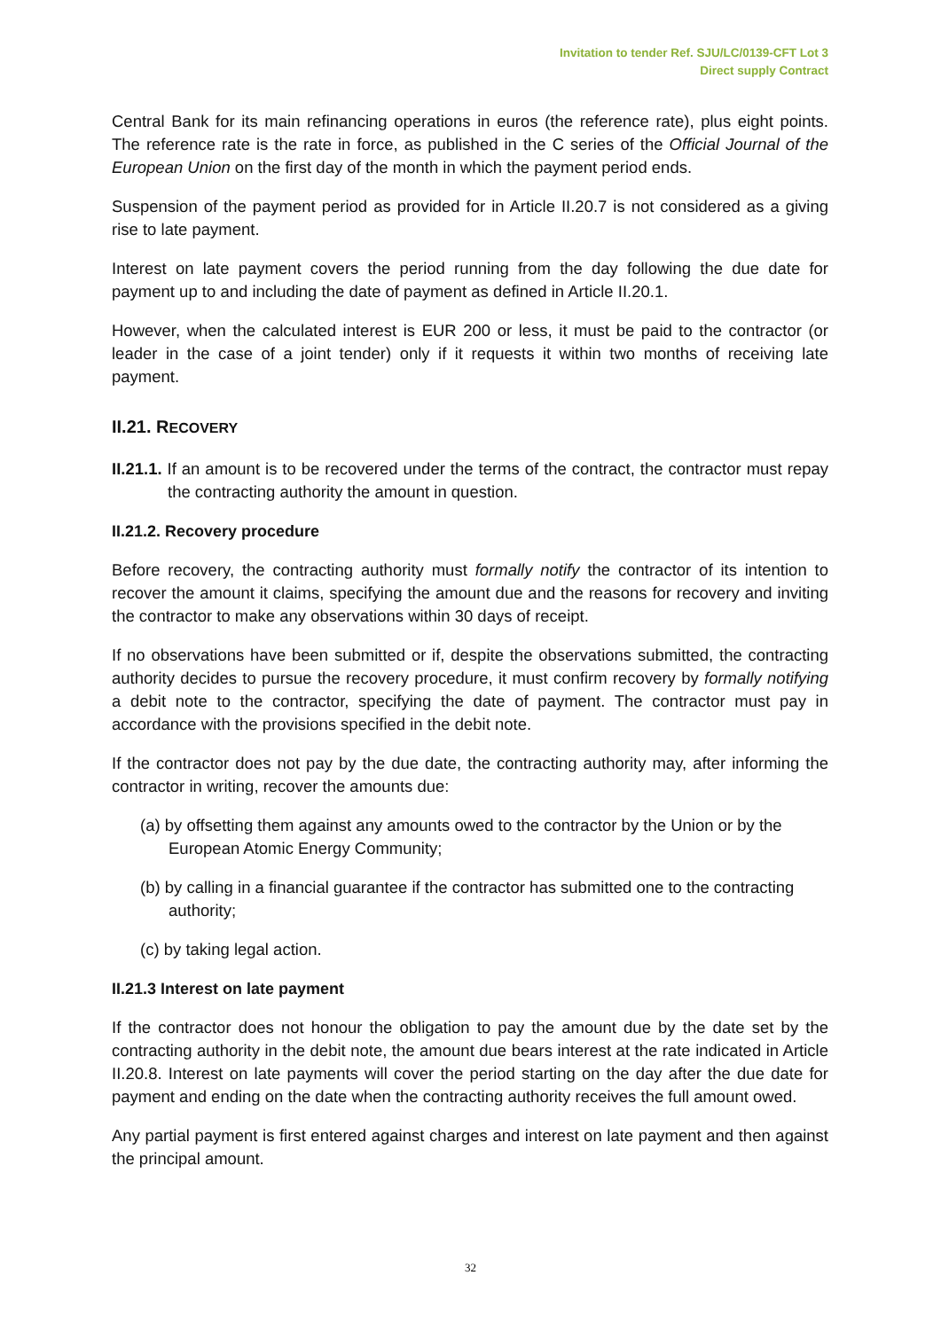Invitation to tender Ref. SJU/LC/0139-CFT Lot 3
Direct supply Contract
Central Bank for its main refinancing operations in euros (the reference rate), plus eight points. The reference rate is the rate in force, as published in the C series of the Official Journal of the European Union on the first day of the month in which the payment period ends.
Suspension of the payment period as provided for in Article II.20.7 is not considered as a giving rise to late payment.
Interest on late payment covers the period running from the day following the due date for payment up to and including the date of payment as defined in Article II.20.1.
However, when the calculated interest is EUR 200 or less, it must be paid to the contractor (or leader in the case of a joint tender) only if it requests it within two months of receiving late payment.
II.21. RECOVERY
II.21.1. If an amount is to be recovered under the terms of the contract, the contractor must repay the contracting authority the amount in question.
II.21.2. Recovery procedure
Before recovery, the contracting authority must formally notify the contractor of its intention to recover the amount it claims, specifying the amount due and the reasons for recovery and inviting the contractor to make any observations within 30 days of receipt.
If no observations have been submitted or if, despite the observations submitted, the contracting authority decides to pursue the recovery procedure, it must confirm recovery by formally notifying a debit note to the contractor, specifying the date of payment. The contractor must pay in accordance with the provisions specified in the debit note.
If the contractor does not pay by the due date, the contracting authority may, after informing the contractor in writing, recover the amounts due:
(a) by offsetting them against any amounts owed to the contractor by the Union or by the European Atomic Energy Community;
(b) by calling in a financial guarantee if the contractor has submitted one to the contracting authority;
(c) by taking legal action.
II.21.3 Interest on late payment
If the contractor does not honour the obligation to pay the amount due by the date set by the contracting authority in the debit note, the amount due bears interest at the rate indicated in Article II.20.8. Interest on late payments will cover the period starting on the day after the due date for payment and ending on the date when the contracting authority receives the full amount owed.
Any partial payment is first entered against charges and interest on late payment and then against the principal amount.
32